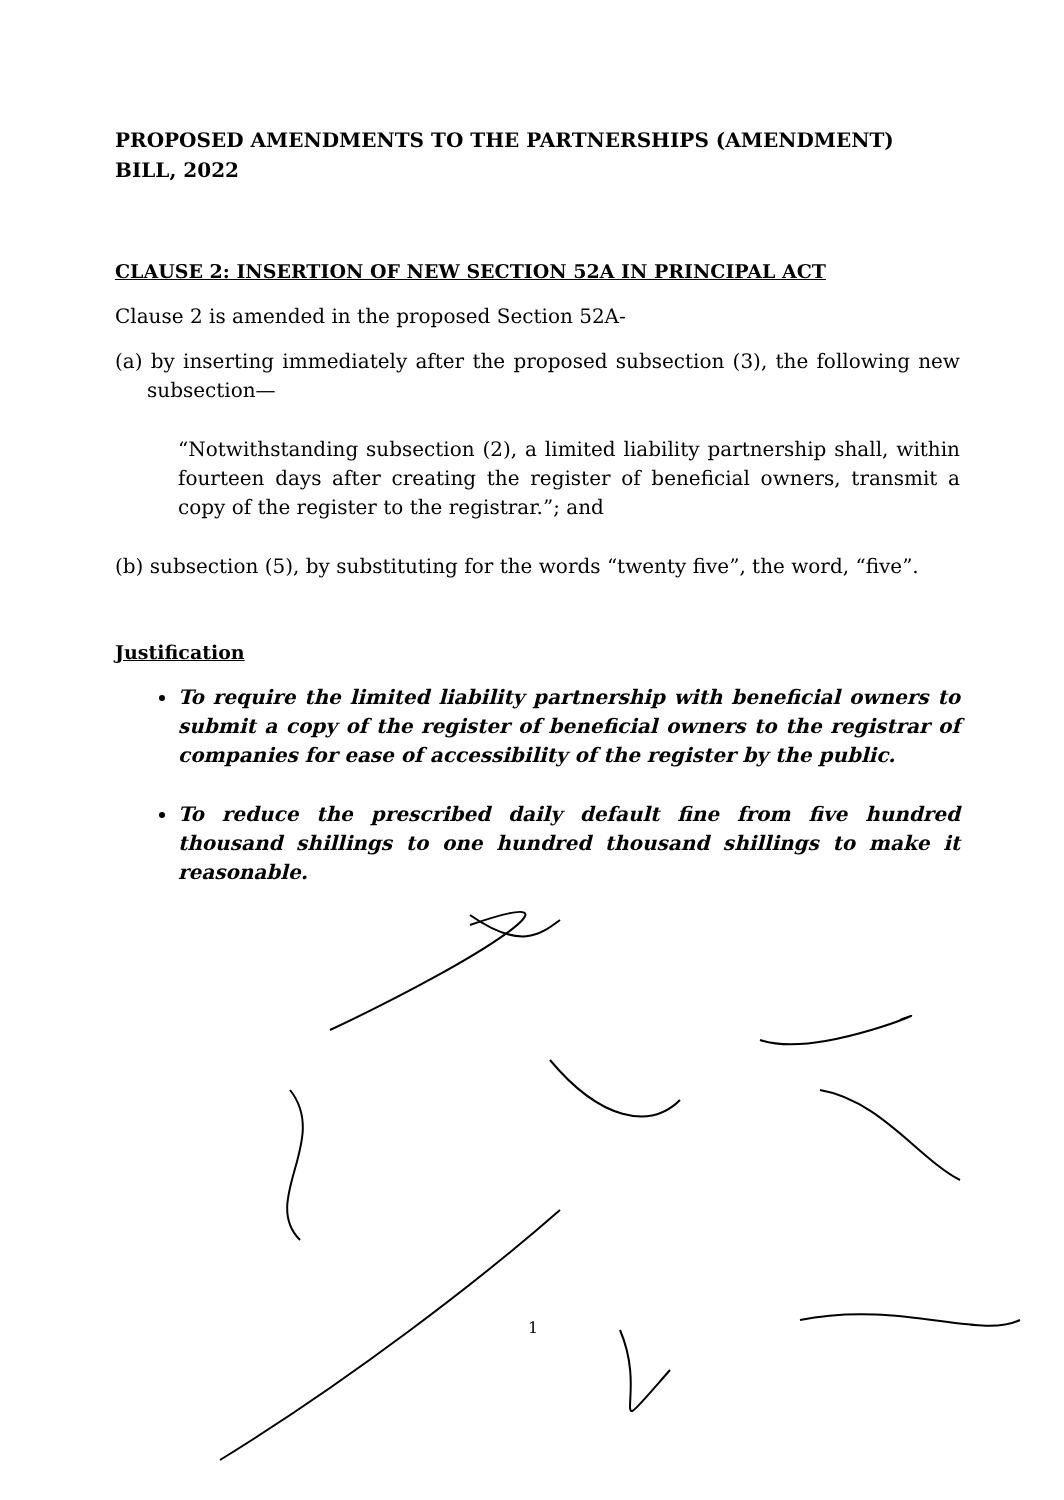PROPOSED AMENDMENTS TO THE PARTNERSHIPS (AMENDMENT) BILL, 2022
CLAUSE 2: INSERTION OF NEW SECTION 52A IN PRINCIPAL ACT
Clause 2 is amended in the proposed Section 52A-
(a) by inserting immediately after the proposed subsection (3), the following new subsection—
“Notwithstanding subsection (2), a limited liability partnership shall, within fourteen days after creating the register of beneficial owners, transmit a copy of the register to the registrar.”; and
(b) subsection (5), by substituting for the words “twenty five”, the word, “five”.
Justification
To require the limited liability partnership with beneficial owners to submit a copy of the register of beneficial owners to the registrar of companies for ease of accessibility of the register by the public.
To reduce the prescribed daily default fine from five hundred thousand shillings to one hundred thousand shillings to make it reasonable.
1